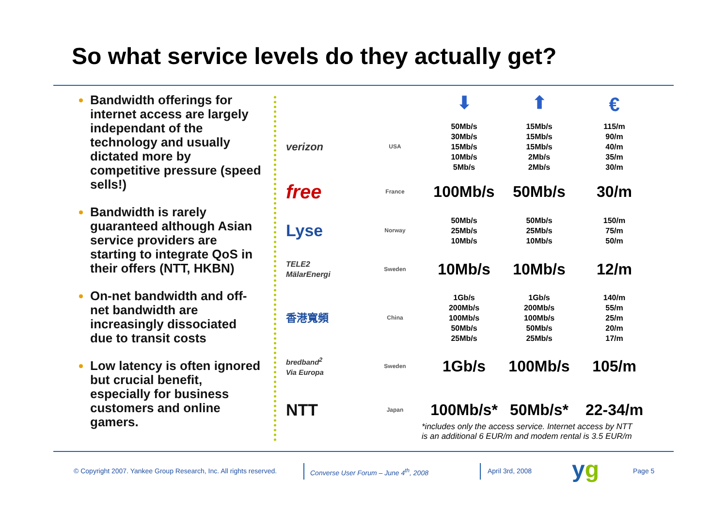So what service levels do they actually get?
Bandwidth offerings for internet access are largely independant of the technology and usually dictated more by competitive pressure (speed sells!)
Bandwidth is rarely guaranteed although Asian service providers are starting to integrate QoS in their offers (NTT, HKBN)
On-net bandwidth and off-net bandwidth are increasingly dissociated due to transit costs
Low latency is often ignored but crucial benefit, especially for business customers and online gamers.
| | | ⬇ | ⬆ | € |
| verizon | USA | 50Mb/s 30Mb/s 15Mb/s 10Mb/s 5Mb/s | 15Mb/s 15Mb/s 15Mb/s 2Mb/s 2Mb/s | 115/m 90/m 40/m 35/m 30/m |
| free | France | 100Mb/s | 50Mb/s | 30/m |
| Lyse | Norway | 50Mb/s 25Mb/s 10Mb/s | 50Mb/s 25Mb/s 10Mb/s | 150/m 75/m 50/m |
| TELE2 MälarEnergi | Sweden | 10Mb/s | 10Mb/s | 12/m |
| 香港寬頻 | China | 1Gb/s 200Mb/s 100Mb/s 50Mb/s 25Mb/s | 1Gb/s 200Mb/s 100Mb/s 50Mb/s 25Mb/s | 140/m 55/m 25/m 20/m 17/m |
| bredband<sup>2</sup> Via Europa | Sweden | 1Gb/s | 100Mb/s | 105/m |
| NTT | Japan | 100Mb/s* | 50Mb/s* | 22-34/m |
*includes only the access service. Internet access by NTT
is an additional 6 EUR/m and modem rental is 3.5 EUR/m
© Copyright 2007. Yankee Group Research, Inc. All rights reserved.
Converse User Forum – June 4<sup>th</sup>, 2008
April 3rd, 2008 yg Page 5